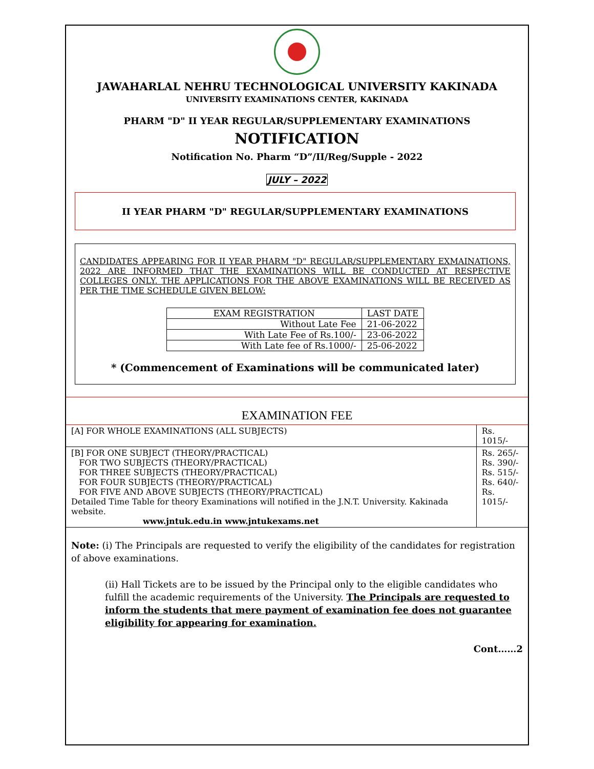JAWAHARLAL NEHRU TECHNOLOGICAL UNIVERSITY KAKINADA
UNIVERSITY EXAMINATIONS CENTER, KAKINADA
PHARM "D" II YEAR REGULAR/SUPPLEMENTARY EXAMINATIONS
NOTIFICATION
Notification No. Pharm “D”/II/Reg/Supple - 2022
JULY – 2022
II YEAR PHARM "D" REGULAR/SUPPLEMENTARY EXAMINATIONS
CANDIDATES APPEARING FOR II YEAR PHARM "D" REGULAR/SUPPLEMENTARY EXMAINATIONS, 2022 ARE INFORMED THAT THE EXAMINATIONS WILL BE CONDUCTED AT RESPECTIVE COLLEGES ONLY. THE APPLICATIONS FOR THE ABOVE EXAMINATIONS WILL BE RECEIVED AS PER THE TIME SCHEDULE GIVEN BELOW:
| EXAM REGISTRATION | LAST DATE |
| --- | --- |
| Without Late Fee | 21-06-2022 |
| With Late Fee of Rs.100/- | 23-06-2022 |
| With Late fee of Rs.1000/- | 25-06-2022 |
* (Commencement of Examinations will be communicated later)
EXAMINATION FEE
| [A] FOR WHOLE EXAMINATIONS (ALL SUBJECTS) | Rs. 1015/- |
| [B] FOR ONE SUBJECT (THEORY/PRACTICAL) FOR TWO SUBJECTS (THEORY/PRACTICAL) FOR THREE SUBJECTS (THEORY/PRACTICAL) FOR FOUR SUBJECTS (THEORY/PRACTICAL) FOR FIVE AND ABOVE SUBJECTS (THEORY/PRACTICAL) Detailed Time Table for theory Examinations will notified in the J.N.T. University. Kakinada website. www.jntuk.edu.in www.jntukexams.net | Rs. 265/- Rs. 390/- Rs. 515/- Rs. 640/- Rs. 1015/- |
Note: (i) The Principals are requested to verify the eligibility of the candidates for registration of above examinations.
(ii) Hall Tickets are to be issued by the Principal only to the eligible candidates who fulfill the academic requirements of the University. The Principals are requested to inform the students that mere payment of examination fee does not guarantee eligibility for appearing for examination.
Cont……2